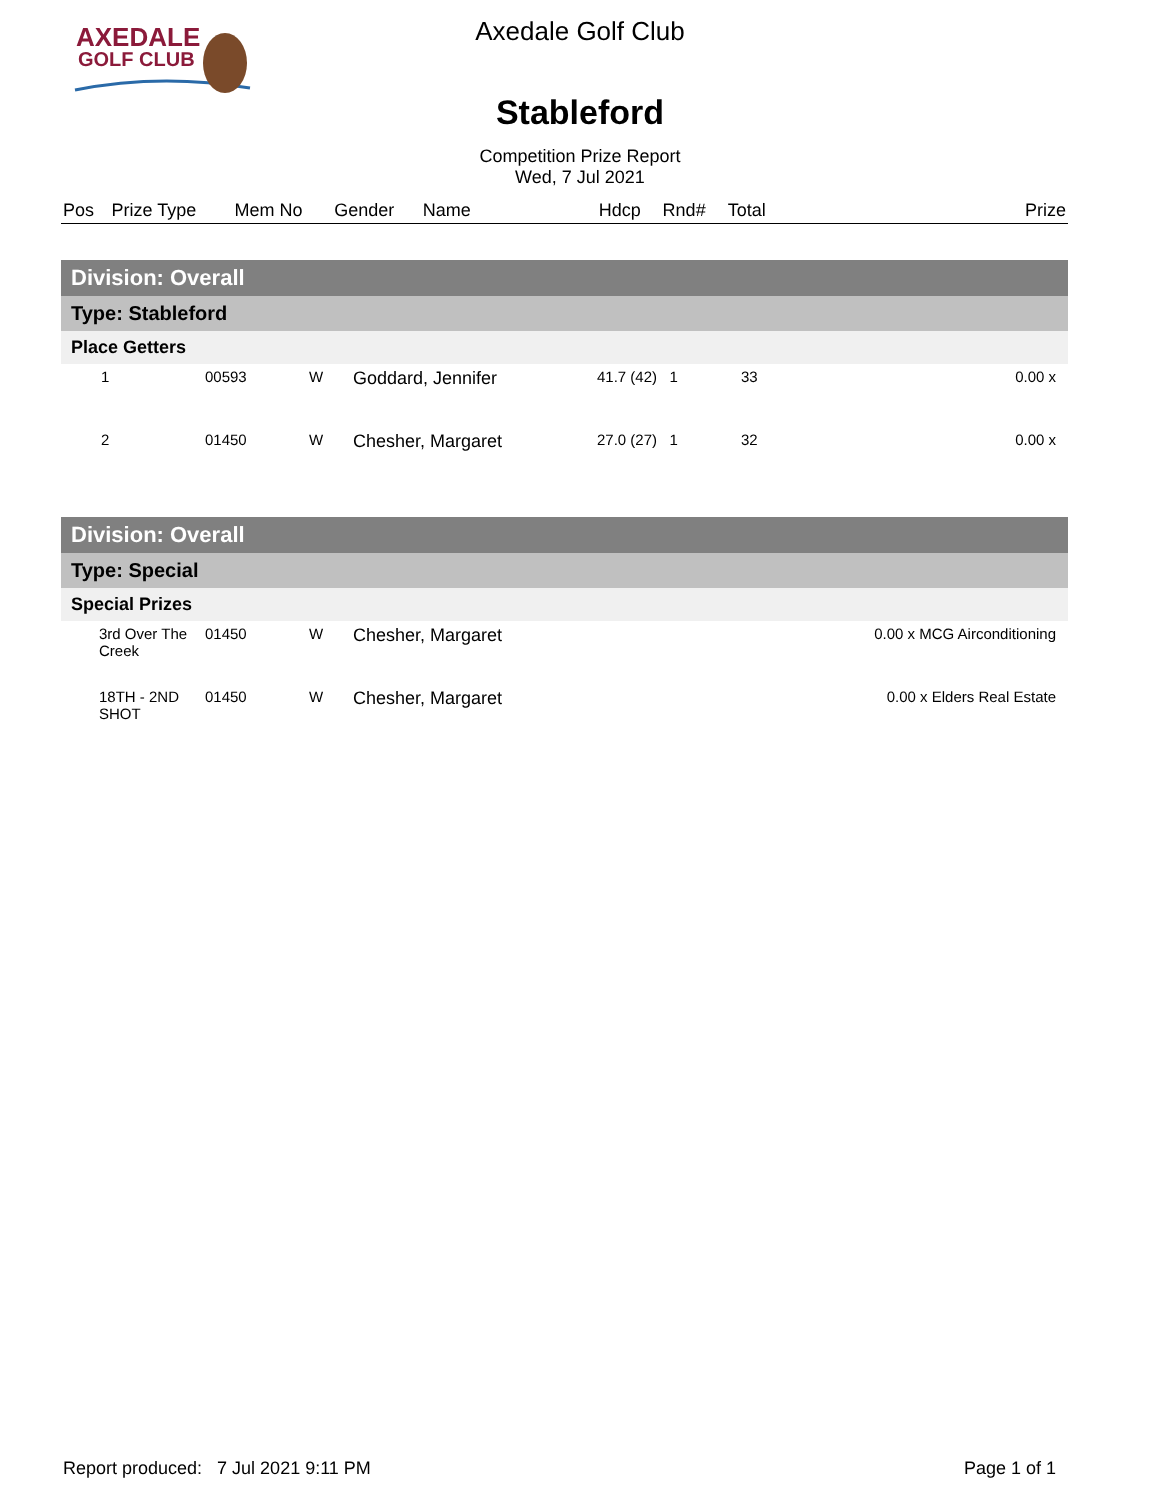AXEDALE
GOLF CLUB
Axedale Golf Club
Stableford
Competition Prize Report
Wed, 7 Jul 2021
| Pos | Prize Type | Mem No | Gender | Name | | Hdcp | Rnd# | Total | Prize |
| --- | --- | --- | --- | --- | --- | --- | --- | --- | --- |
| Division: Overall | | | | | |
| Type: Stableford | | | | | |
| Place Getters | | | | | |
| 1 | 00593 | W | Goddard, Jennifer | 41.7 (42) 1 | 33 0.00 x |
| 2 | 01450 | W | Chesher, Margaret | 27.0 (27) 1 | 32 0.00 x |
| Division: Overall | | | | | |
| Type: Special | | | | | |
| Special Prizes | | | | | |
| 3rd Over The Creek | 01450 | W | Chesher, Margaret | | 0.00 x MCG Airconditioning |
| 18TH - 2ND SHOT | 01450 | W | Chesher, Margaret | | 0.00 x Elders Real Estate |
Report produced: 7 Jul 2021 9:11 PM Page 1 of 1